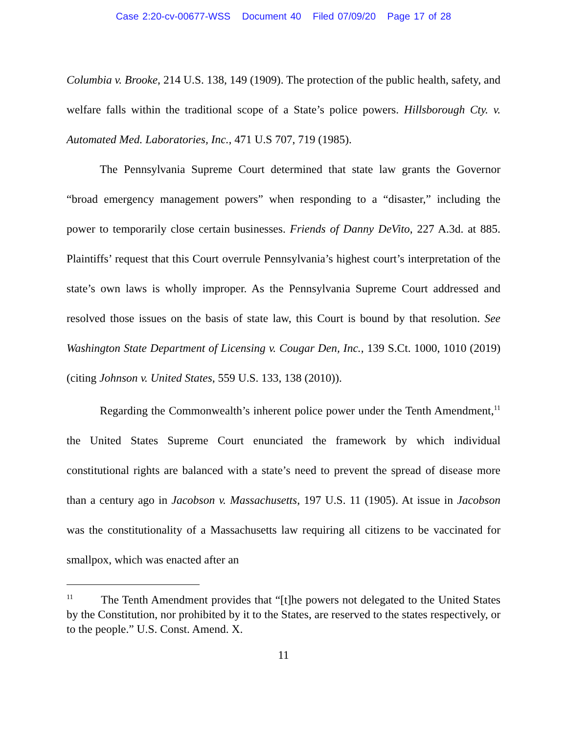Case 2:20-cv-00677-WSS Document 40 Filed 07/09/20 Page 17 of 28
Columbia v. Brooke, 214 U.S. 138, 149 (1909). The protection of the public health, safety, and welfare falls within the traditional scope of a State’s police powers. Hillsborough Cty. v. Automated Med. Laboratories, Inc., 471 U.S 707, 719 (1985).
The Pennsylvania Supreme Court determined that state law grants the Governor “broad emergency management powers” when responding to a “disaster,” including the power to temporarily close certain businesses. Friends of Danny DeVito, 227 A.3d. at 885. Plaintiffs’ request that this Court overrule Pennsylvania’s highest court’s interpretation of the state’s own laws is wholly improper. As the Pennsylvania Supreme Court addressed and resolved those issues on the basis of state law, this Court is bound by that resolution. See Washington State Department of Licensing v. Cougar Den, Inc., 139 S.Ct. 1000, 1010 (2019) (citing Johnson v. United States, 559 U.S. 133, 138 (2010)).
Regarding the Commonwealth’s inherent police power under the Tenth Amendment,<sup>11</sup> the United States Supreme Court enunciated the framework by which individual constitutional rights are balanced with a state’s need to prevent the spread of disease more than a century ago in Jacobson v. Massachusetts, 197 U.S. 11 (1905). At issue in Jacobson was the constitutionality of a Massachusetts law requiring all citizens to be vaccinated for smallpox, which was enacted after an
<sup>11</sup> The Tenth Amendment provides that “[t]he powers not delegated to the United States by the Constitution, nor prohibited by it to the States, are reserved to the states respectively, or to the people.” U.S. Const. Amend. X.
11